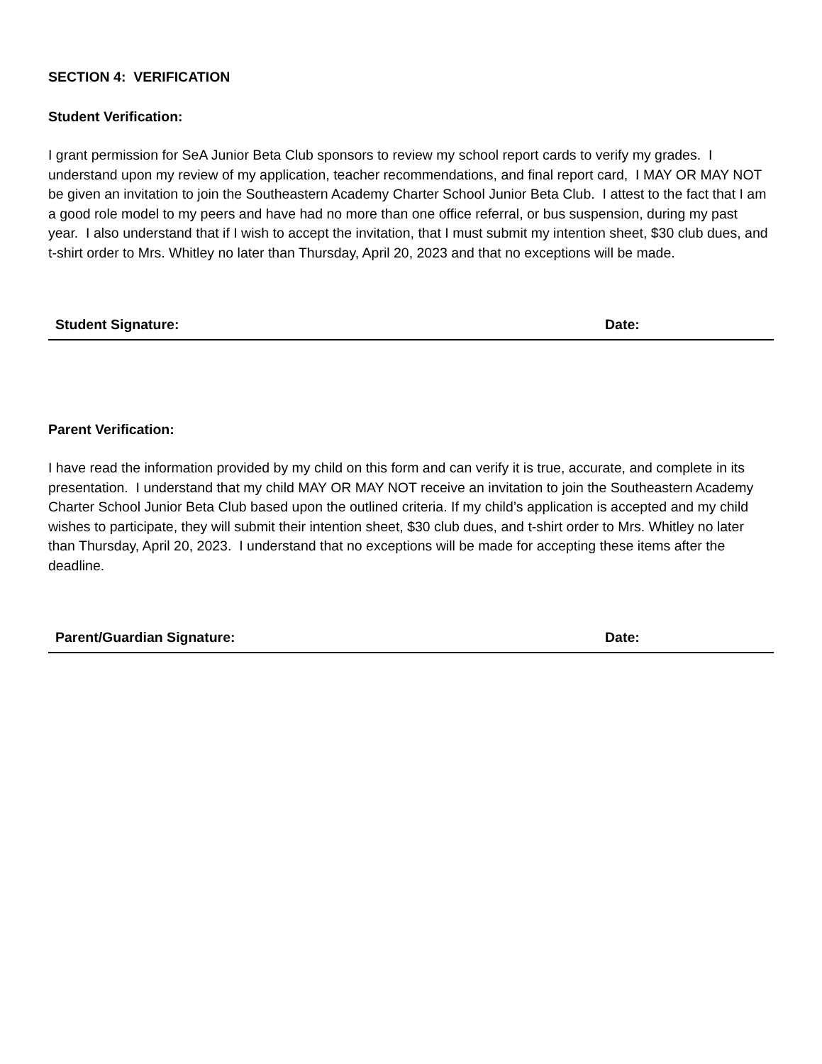SECTION 4: VERIFICATION
Student Verification:
I grant permission for SeA Junior Beta Club sponsors to review my school report cards to verify my grades. I understand upon my review of my application, teacher recommendations, and final report card, I MAY OR MAY NOT be given an invitation to join the Southeastern Academy Charter School Junior Beta Club. I attest to the fact that I am a good role model to my peers and have had no more than one office referral, or bus suspension, during my past year. I also understand that if I wish to accept the invitation, that I must submit my intention sheet, $30 club dues, and t-shirt order to Mrs. Whitley no later than Thursday, April 20, 2023 and that no exceptions will be made.
Student Signature: Date:
Parent Verification:
I have read the information provided by my child on this form and can verify it is true, accurate, and complete in its presentation. I understand that my child MAY OR MAY NOT receive an invitation to join the Southeastern Academy Charter School Junior Beta Club based upon the outlined criteria. If my child’s application is accepted and my child wishes to participate, they will submit their intention sheet, $30 club dues, and t-shirt order to Mrs. Whitley no later than Thursday, April 20, 2023. I understand that no exceptions will be made for accepting these items after the deadline.
Parent/Guardian Signature: Date: